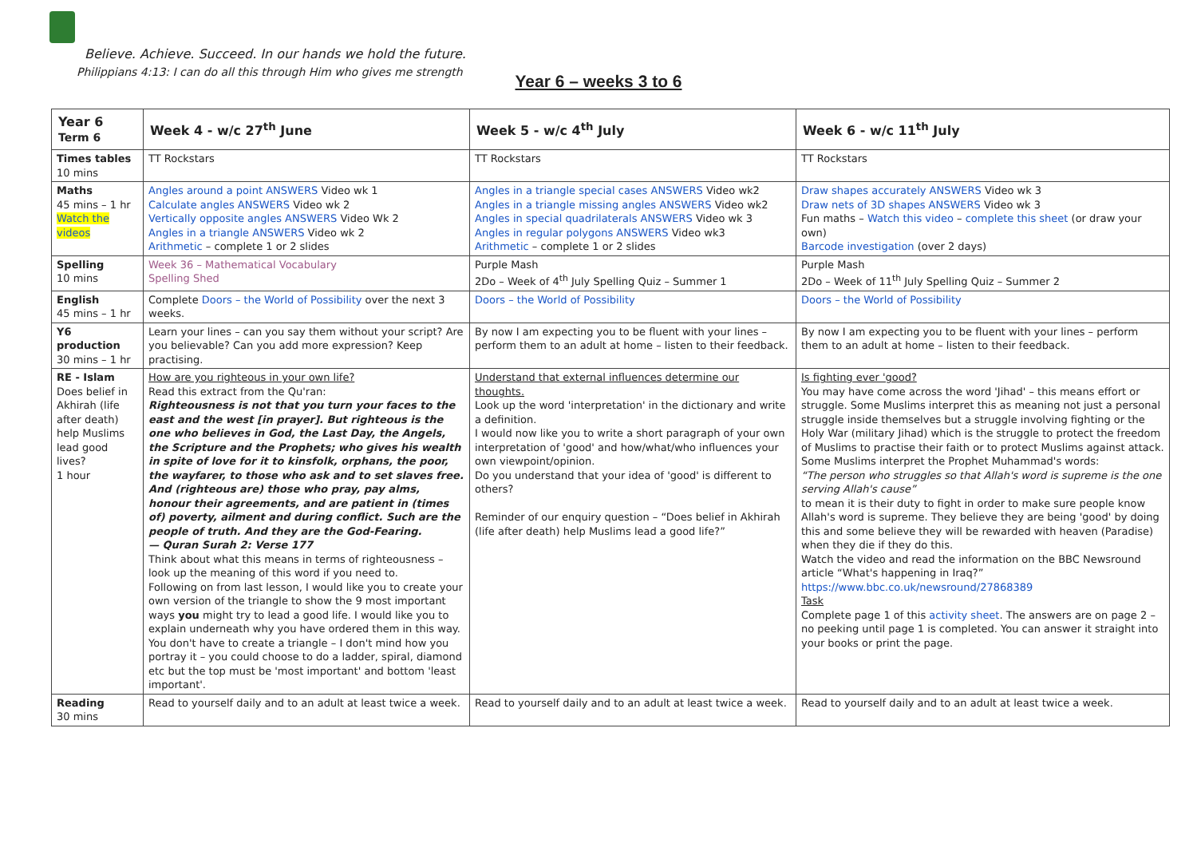Believe. Achieve. Succeed. In our hands we hold the future.
Philippians 4:13: I can do all this through Him who gives me strength
Year 6 – weeks 3 to 6
| Year 6 Term 6 | Week 4 - w/c 27<sup>th</sup> June | Week 5 - w/c 4<sup>th</sup> July | Week 6 - w/c 11<sup>th</sup> July |
| --- | --- | --- | --- |
| Times tables 10 mins | TT Rockstars | TT Rockstars | TT Rockstars |
| Maths 45 mins – 1 hr Watch the videos | Angles around a point ANSWERS Video wk 1 Calculate angles ANSWERS Video wk 2 Vertically opposite angles ANSWERS Video Wk 2 Angles in a triangle ANSWERS Video wk 2 Arithmetic – complete 1 or 2 slides | Angles in a triangle special cases ANSWERS Video wk2 Angles in a triangle missing angles ANSWERS Video wk2 Angles in special quadrilaterals ANSWERS Video wk 3 Angles in regular polygons ANSWERS Video wk3 Arithmetic – complete 1 or 2 slides | Draw shapes accurately ANSWERS Video wk 3 Draw nets of 3D shapes ANSWERS Video wk 3 Fun maths – Watch this video – complete this sheet (or draw your own) Barcode investigation (over 2 days) |
| Spelling 10 mins | Week 36 – Mathematical Vocabulary Spelling Shed | Purple Mash 2Do – Week of 4<sup>th</sup> July Spelling Quiz – Summer 1 | Purple Mash 2Do – Week of 11<sup>th</sup> July Spelling Quiz – Summer 2 |
| English 45 mins – 1 hr | Complete Doors – the World of Possibility over the next 3 weeks. | Doors – the World of Possibility | Doors – the World of Possibility |
| Y6 production 30 mins – 1 hr | Learn your lines – can you say them without your script? Are you believable? Can you add more expression? Keep practising. | By now I am expecting you to be fluent with your lines – perform them to an adult at home – listen to their feedback. | By now I am expecting you to be fluent with your lines – perform them to an adult at home – listen to their feedback. |
| RE - Islam Does belief in Akhirah (life after death) help Muslims lead good lives? 1 hour | How are you righteous in your own life? Read this extract from the Qu'ran: Righteousness is not that you turn your faces to the east and the west [in prayer]. But righteous is the one who believes in God, the Last Day, the Angels, the Scripture and the Prophets; who gives his wealth in spite of love for it to kinsfolk, orphans, the poor, the wayfarer, to those who ask and to set slaves free. And (righteous are) those who pray, pay alms, honour their agreements, and are patient in (times of) poverty, ailment and during conflict. Such are the people of truth. And they are the God-Fearing. — Quran Surah 2: Verse 177 Think about what this means in terms of righteousness – look up the meaning of this word if you need to. Following on from last lesson, I would like you to create your own version of the triangle to show the 9 most important ways you might try to lead a good life. I would like you to explain underneath why you have ordered them in this way. You don't have to create a triangle – I don't mind how you portray it – you could choose to do a ladder, spiral, diamond etc but the top must be 'most important' and bottom 'least important'. | Understand that external influences determine our thoughts. Look up the word 'interpretation' in the dictionary and write a definition. I would now like you to write a short paragraph of your own interpretation of 'good' and how/what/who influences your own viewpoint/opinion. Do you understand that your idea of 'good' is different to others? Reminder of our enquiry question – “Does belief in Akhirah (life after death) help Muslims lead a good life?” | Is fighting ever 'good? You may have come across the word 'Jihad' – this means effort or struggle. Some Muslims interpret this as meaning not just a personal struggle inside themselves but a struggle involving fighting or the Holy War (military Jihad) which is the struggle to protect the freedom of Muslims to practise their faith or to protect Muslims against attack. Some Muslims interpret the Prophet Muhammad's words: “The person who struggles so that Allah's word is supreme is the one serving Allah's cause” to mean it is their duty to fight in order to make sure people know Allah's word is supreme. They believe they are being 'good' by doing this and some believe they will be rewarded with heaven (Paradise) when they die if they do this. Watch the video and read the information on the BBC Newsround article “What's happening in Iraq?” https://www.bbc.co.uk/newsround/27868389 Task Complete page 1 of this activity sheet . The answers are on page 2 – no peeking until page 1 is completed. You can answer it straight into your books or print the page. |
| Reading 30 mins | Read to yourself daily and to an adult at least twice a week. | Read to yourself daily and to an adult at least twice a week. | Read to yourself daily and to an adult at least twice a week. |